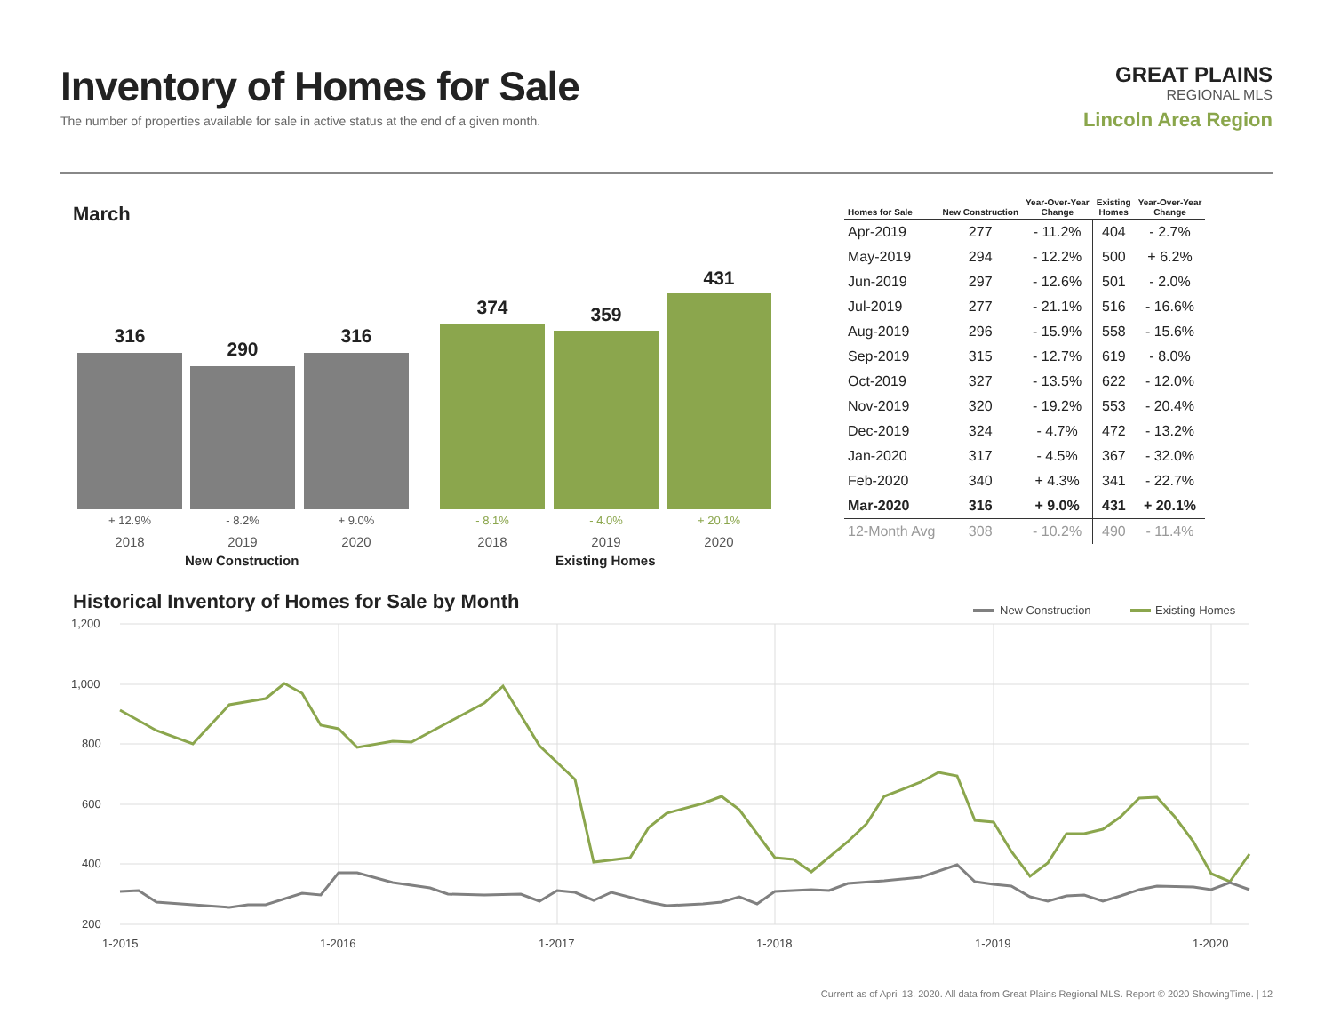Inventory of Homes for Sale
The number of properties available for sale in active status at the end of a given month.
GREAT PLAINS
REGIONAL MLS
Lincoln Area Region
March
316
290
316
374 359
431
+ 12.9% - 8.2% + 9.0% - 8.1% - 4.0% + 20.1%
2018 2019 2020 2018 2019 2020
New Construction Existing Homes
| Homes for Sale | New Construction | Year-Over-Year Change | Existing Homes | Year-Over-Year Change |
| --- | --- | --- | --- | --- |
| Apr-2019 | 277 | - 11.2% | 404 | - 2.7% |
| May-2019 | 294 | - 12.2% | 500 | + 6.2% |
| Jun-2019 | 297 | - 12.6% | 501 | - 2.0% |
| Jul-2019 | 277 | - 21.1% | 516 | - 16.6% |
| Aug-2019 | 296 | - 15.9% | 558 | - 15.6% |
| Sep-2019 | 315 | - 12.7% | 619 | - 8.0% |
| Oct-2019 | 327 | - 13.5% | 622 | - 12.0% |
| Nov-2019 | 320 | - 19.2% | 553 | - 20.4% |
| Dec-2019 | 324 | - 4.7% | 472 | - 13.2% |
| Jan-2020 | 317 | - 4.5% | 367 | - 32.0% |
| Feb-2020 | 340 | + 4.3% | 341 | - 22.7% |
| Mar-2020 | 316 | + 9.0% | 431 | + 20.1% |
| 12-Month Avg | 308 | - 10.2% | 490 | - 11.4% |
Historical Inventory of Homes for Sale by Month
New Construction
Existing Homes
1,200
1,000
800
600
400
200
1-2015
1-2016
1-2017
1-2018
1-2019
1-2020
Current as of April 13, 2020. All data from Great Plains Regional MLS. Report © 2020 ShowingTime. | 12